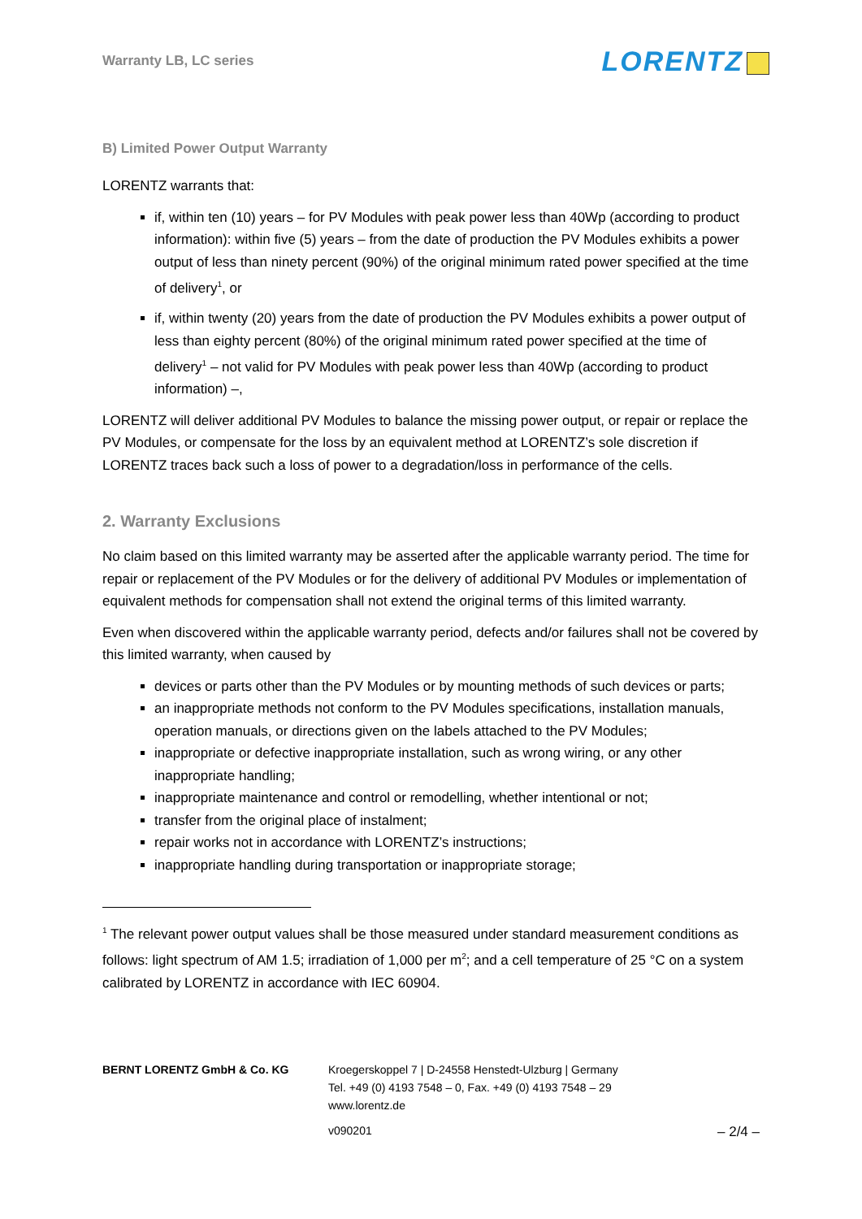Warranty LB, LC series
LORENTZ
B) Limited Power Output Warranty
LORENTZ warrants that:
if, within ten (10) years – for PV Modules with peak power less than 40Wp (according to product information): within five (5) years – from the date of production the PV Modules exhibits a power output of less than ninety percent (90%) of the original minimum rated power specified at the time of delivery<sup>1</sup>, or
if, within twenty (20) years from the date of production the PV Modules exhibits a power output of less than eighty percent (80%) of the original minimum rated power specified at the time of delivery<sup>1</sup> – not valid for PV Modules with peak power less than 40Wp (according to product information) –,
LORENTZ will deliver additional PV Modules to balance the missing power output, or repair or replace the PV Modules, or compensate for the loss by an equivalent method at LORENTZ’s sole discretion if LORENTZ traces back such a loss of power to a degradation/loss in performance of the cells.
2. Warranty Exclusions
No claim based on this limited warranty may be asserted after the applicable warranty period. The time for repair or replacement of the PV Modules or for the delivery of additional PV Modules or implementation of equivalent methods for compensation shall not extend the original terms of this limited warranty.
Even when discovered within the applicable warranty period, defects and/or failures shall not be covered by this limited warranty, when caused by
devices or parts other than the PV Modules or by mounting methods of such devices or parts;
an inappropriate methods not conform to the PV Modules specifications, installation manuals, operation manuals, or directions given on the labels attached to the PV Modules;
inappropriate or defective inappropriate installation, such as wrong wiring, or any other inappropriate handling;
inappropriate maintenance and control or remodelling, whether intentional or not;
transfer from the original place of instalment;
repair works not in accordance with LORENTZ’s instructions;
inappropriate handling during transportation or inappropriate storage;
<sup>1</sup> The relevant power output values shall be those measured under standard measurement conditions as follows: light spectrum of AM 1.5; irradiation of 1,000 per m<sup>2</sup>; and a cell temperature of 25 °C on a system calibrated by LORENTZ in accordance with IEC 60904.
BERNT LORENTZ GmbH & Co. KG Kroegerskoppel 7 | D-24558 Henstedt-Ulzburg | Germany
Tel. +49 (0) 4193 7548 – 0, Fax. +49 (0) 4193 7548 – 29
www.lorentz.de
v090201 – 2/4 –